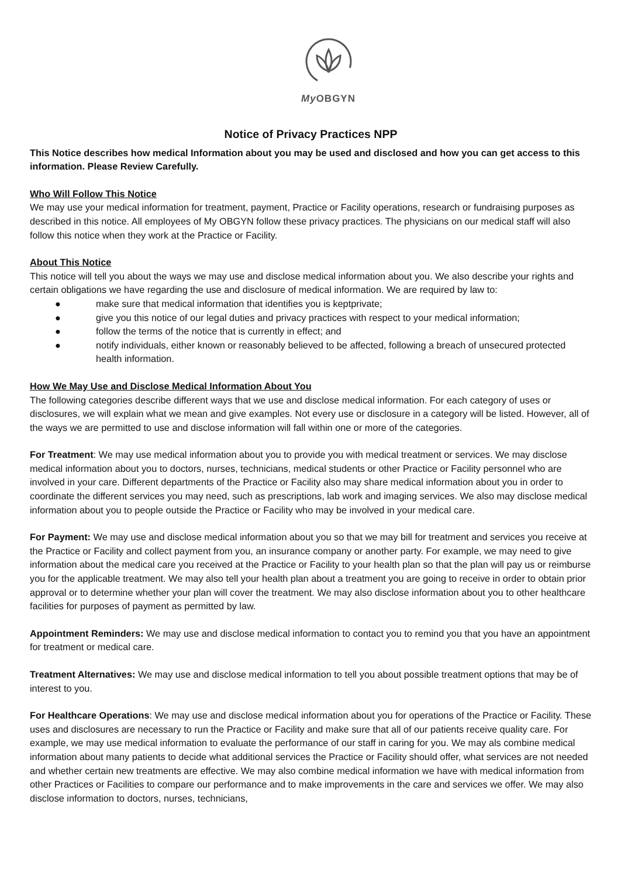My OBGYN
Notice of Privacy Practices NPP
This Notice describes how medical Information about you may be used and disclosed and how you can get access to this information. Please Review Carefully.
Who Will Follow This Notice
We may use your medical information for treatment, payment, Practice or Facility operations, research or fundraising purposes as described in this notice. All employees of My OBGYN follow these privacy practices. The physicians on our medical staff will also follow this notice when they work at the Practice or Facility.
About This Notice
This notice will tell you about the ways we may use and disclose medical information about you. We also describe your rights and certain obligations we have regarding the use and disclosure of medical information. We are required by law to:
● make sure that medical information that identifies you is keptprivate;
● give you this notice of our legal duties and privacy practices with respect to your medical information;
● follow the terms of the notice that is currently in effect; and
● notify individuals, either known or reasonably believed to be affected, following a breach of unsecured protected health information.
How We May Use and Disclose Medical Information About You
The following categories describe different ways that we use and disclose medical information. For each category of uses or disclosures, we will explain what we mean and give examples. Not every use or disclosure in a category will be listed. However, all of the ways we are permitted to use and disclose information will fall within one or more of the categories.
For Treatment: We may use medical information about you to provide you with medical treatment or services. We may disclose medical information about you to doctors, nurses, technicians, medical students or other Practice or Facility personnel who are involved in your care. Different departments of the Practice or Facility also may share medical information about you in order to coordinate the different services you may need, such as prescriptions, lab work and imaging services. We also may disclose medical information about you to people outside the Practice or Facility who may be involved in your medical care.
For Payment: We may use and disclose medical information about you so that we may bill for treatment and services you receive at the Practice or Facility and collect payment from you, an insurance company or another party. For example, we may need to give information about the medical care you received at the Practice or Facility to your health plan so that the plan will pay us or reimburse you for the applicable treatment. We may also tell your health plan about a treatment you are going to receive in order to obtain prior approval or to determine whether your plan will cover the treatment. We may also disclose information about you to other healthcare facilities for purposes of payment as permitted by law.
Appointment Reminders: We may use and disclose medical information to contact you to remind you that you have an appointment for treatment or medical care.
Treatment Alternatives: We may use and disclose medical information to tell you about possible treatment options that may be of interest to you.
For Healthcare Operations: We may use and disclose medical information about you for operations of the Practice or Facility. These uses and disclosures are necessary to run the Practice or Facility and make sure that all of our patients receive quality care. For example, we may use medical information to evaluate the performance of our staff in caring for you. We may als combine medical information about many patients to decide what additional services the Practice or Facility should offer, what services are not needed and whether certain new treatments are effective. We may also combine medical information we have with medical information from other Practices or Facilities to compare our performance and to make improvements in the care and services we offer. We may also disclose information to doctors, nurses, technicians,